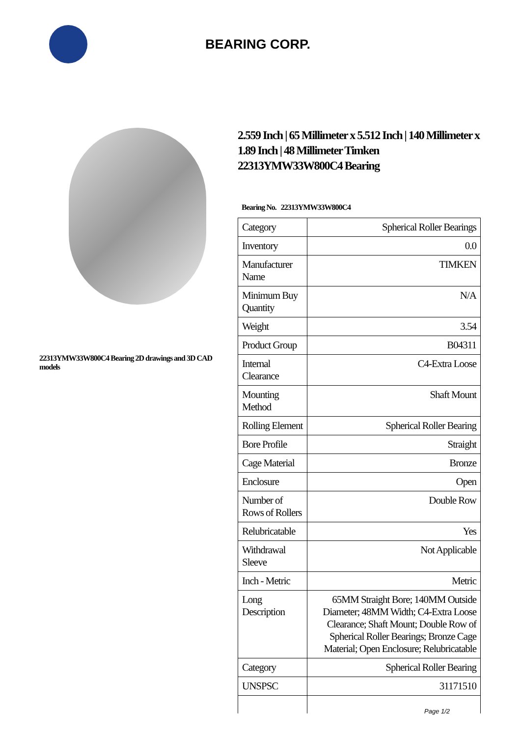BEARING CORP.
22313YMW33W800C4 Bearing 2D drawings and 3D CAD models
2.559 Inch | 65 Millimeter x 5.512 Inch | 140 Millimeter x 1.89 Inch | 48 Millimeter Timken 22313YMW33W800C4 Bearing
Bearing No. 22313YMW33W800C4
| Category | Spherical Roller Bearings |
| Inventory | 0.0 |
| Manufacturer Name | TIMKEN |
| Minimum Buy Quantity | N/A |
| Weight | 3.54 |
| Product Group | B04311 |
| Internal Clearance | C4-Extra Loose |
| Mounting Method | Shaft Mount |
| Rolling Element | Spherical Roller Bearing |
| Bore Profile | Straight |
| Cage Material | Bronze |
| Enclosure | Open |
| Number of Rows of Rollers | Double Row |
| Relubricatable | Yes |
| Withdrawal Sleeve | Not Applicable |
| Inch - Metric | Metric |
| Long Description | 65MM Straight Bore; 140MM Outside Diameter; 48MM Width; C4-Extra Loose Clearance; Shaft Mount; Double Row of Spherical Roller Bearings; Bronze Cage Material; Open Enclosure; Relubricatable |
| Category | Spherical Roller Bearing |
| UNSPSC | 31171510 |
Page 1/2